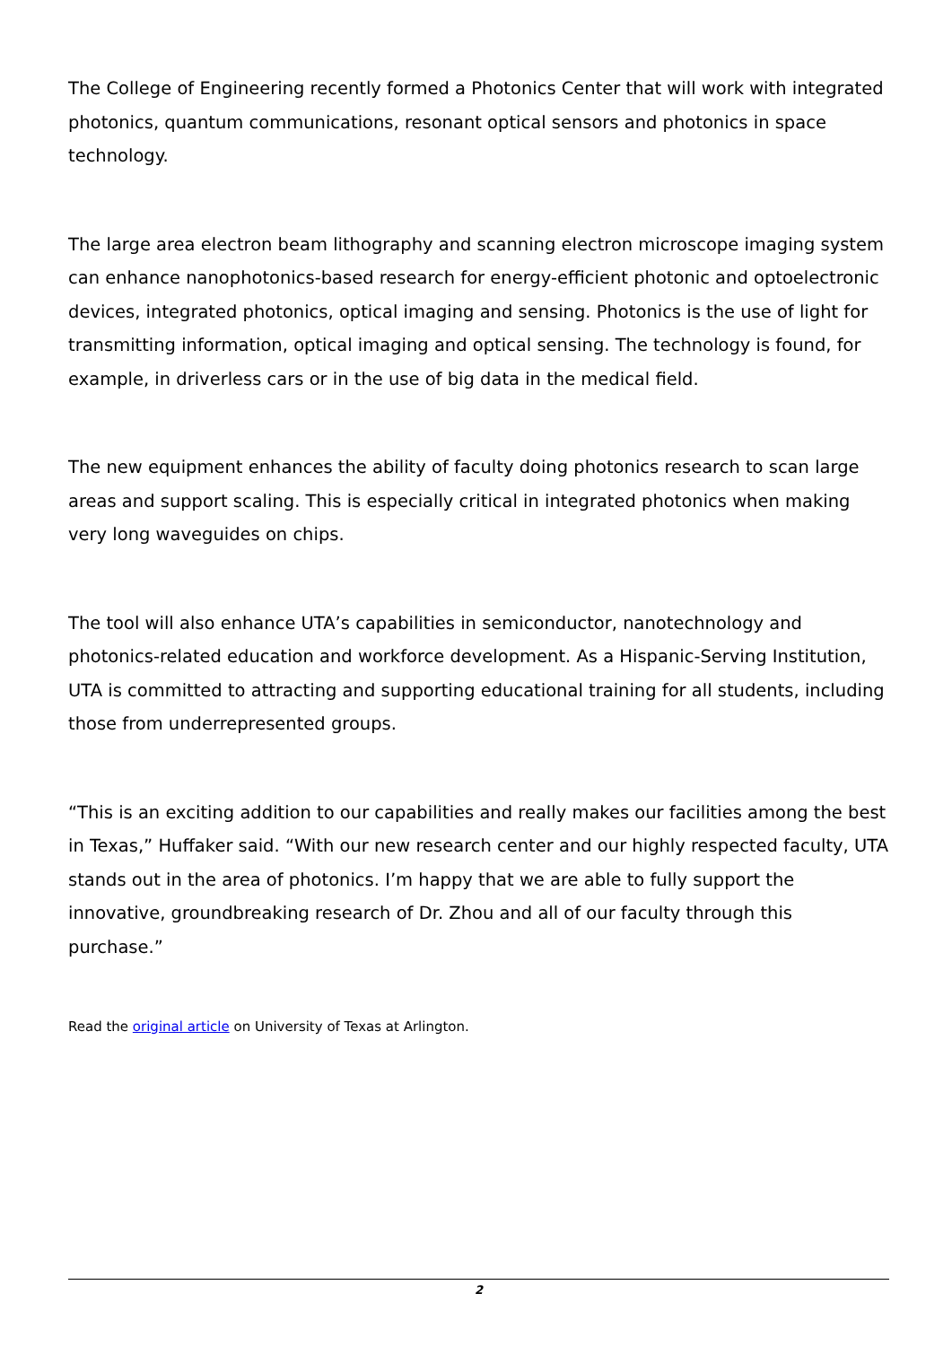The College of Engineering recently formed a Photonics Center that will work with integrated photonics, quantum communications, resonant optical sensors and photonics in space technology.
The large area electron beam lithography and scanning electron microscope imaging system can enhance nanophotonics-based research for energy-efficient photonic and optoelectronic devices, integrated photonics, optical imaging and sensing. Photonics is the use of light for transmitting information, optical imaging and optical sensing. The technology is found, for example, in driverless cars or in the use of big data in the medical field.
The new equipment enhances the ability of faculty doing photonics research to scan large areas and support scaling. This is especially critical in integrated photonics when making very long waveguides on chips.
The tool will also enhance UTA’s capabilities in semiconductor, nanotechnology and photonics-related education and workforce development. As a Hispanic-Serving Institution, UTA is committed to attracting and supporting educational training for all students, including those from underrepresented groups.
“This is an exciting addition to our capabilities and really makes our facilities among the best in Texas,” Huffaker said. “With our new research center and our highly respected faculty, UTA stands out in the area of photonics. I’m happy that we are able to fully support the innovative, groundbreaking research of Dr. Zhou and all of our faculty through this purchase.”
Read the original article on University of Texas at Arlington.
2